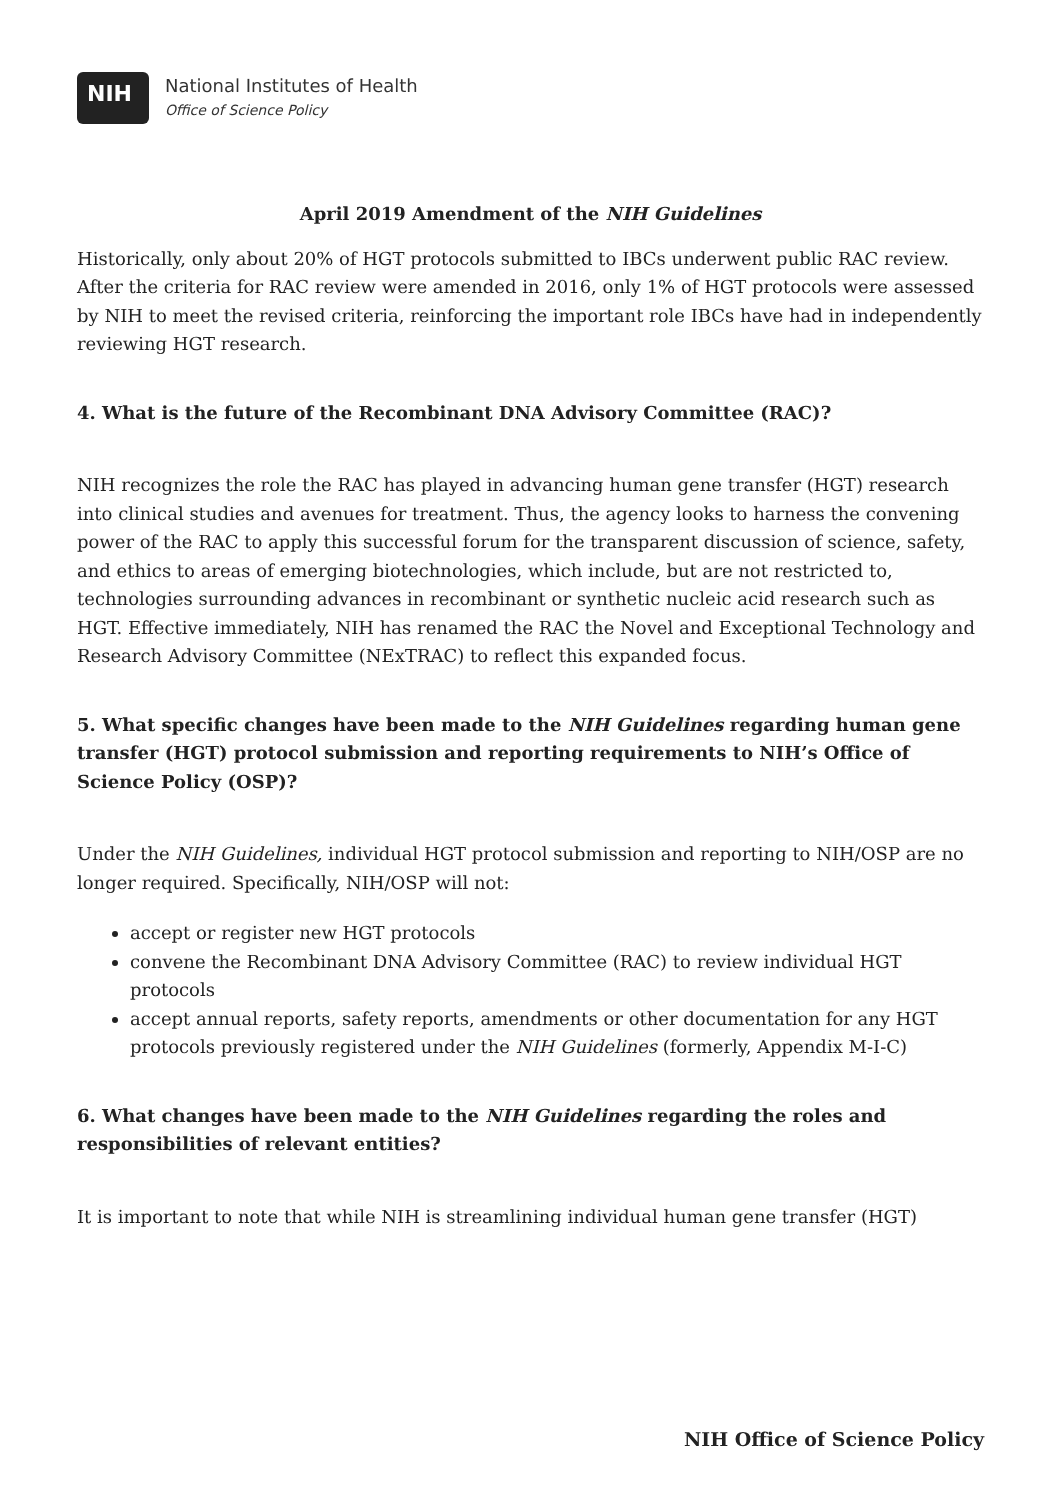NIH
National Institutes of Health
Office of Science Policy
April 2019 Amendment of the NIH Guidelines
Historically, only about 20% of HGT protocols submitted to IBCs underwent public RAC review. After the criteria for RAC review were amended in 2016, only 1% of HGT protocols were assessed by NIH to meet the revised criteria, reinforcing the important role IBCs have had in independently reviewing HGT research.
4. What is the future of the Recombinant DNA Advisory Committee (RAC)?
NIH recognizes the role the RAC has played in advancing human gene transfer (HGT) research into clinical studies and avenues for treatment. Thus, the agency looks to harness the convening power of the RAC to apply this successful forum for the transparent discussion of science, safety, and ethics to areas of emerging biotechnologies, which include, but are not restricted to, technologies surrounding advances in recombinant or synthetic nucleic acid research such as HGT. Effective immediately, NIH has renamed the RAC the Novel and Exceptional Technology and Research Advisory Committee (NExTRAC) to reflect this expanded focus.
5. What specific changes have been made to the NIH Guidelines regarding human gene transfer (HGT) protocol submission and reporting requirements to NIH’s Office of Science Policy (OSP)?
Under the NIH Guidelines, individual HGT protocol submission and reporting to NIH/OSP are no longer required. Specifically, NIH/OSP will not:
accept or register new HGT protocols
convene the Recombinant DNA Advisory Committee (RAC) to review individual HGT protocols
accept annual reports, safety reports, amendments or other documentation for any HGT protocols previously registered under the NIH Guidelines (formerly, Appendix M-I-C)
6. What changes have been made to the NIH Guidelines regarding the roles and responsibilities of relevant entities?
It is important to note that while NIH is streamlining individual human gene transfer (HGT)
NIH Office of Science Policy